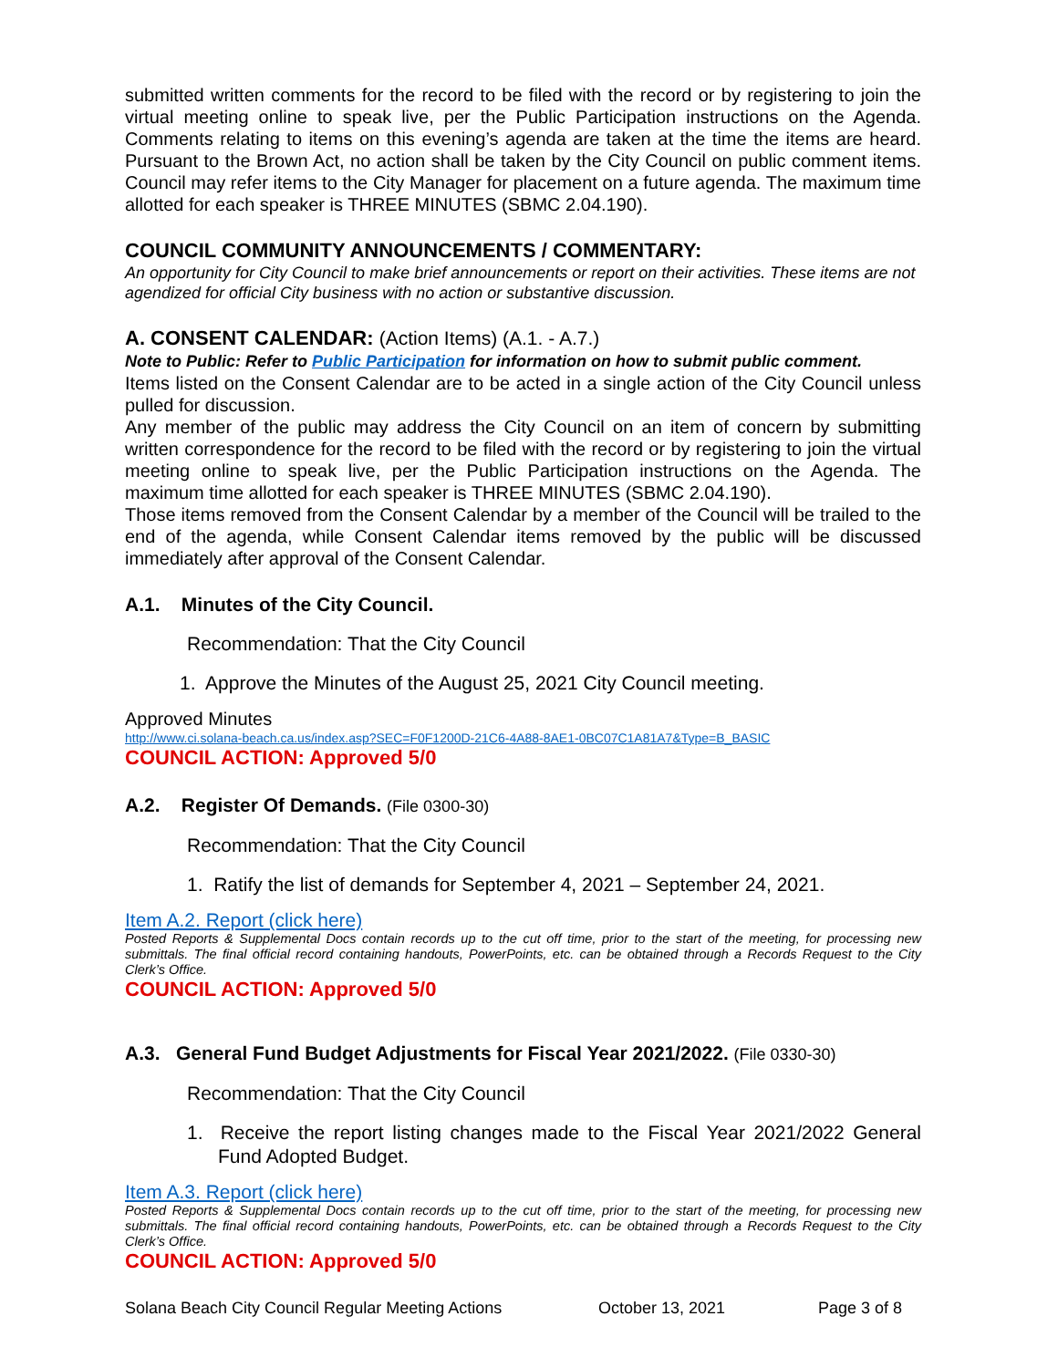submitted written comments for the record to be filed with the record or by registering to join the virtual meeting online to speak live, per the Public Participation instructions on the Agenda. Comments relating to items on this evening’s agenda are taken at the time the items are heard. Pursuant to the Brown Act, no action shall be taken by the City Council on public comment items. Council may refer items to the City Manager for placement on a future agenda. The maximum time allotted for each speaker is THREE MINUTES (SBMC 2.04.190).
COUNCIL COMMUNITY ANNOUNCEMENTS / COMMENTARY:
An opportunity for City Council to make brief announcements or report on their activities. These items are not agendized for official City business with no action or substantive discussion.
A. CONSENT CALENDAR: (Action Items) (A.1. - A.7.)
Note to Public: Refer to Public Participation for information on how to submit public comment.
Items listed on the Consent Calendar are to be acted in a single action of the City Council unless pulled for discussion.
Any member of the public may address the City Council on an item of concern by submitting written correspondence for the record to be filed with the record or by registering to join the virtual meeting online to speak live, per the Public Participation instructions on the Agenda. The maximum time allotted for each speaker is THREE MINUTES (SBMC 2.04.190).
Those items removed from the Consent Calendar by a member of the Council will be trailed to the end of the agenda, while Consent Calendar items removed by the public will be discussed immediately after approval of the Consent Calendar.
A.1. Minutes of the City Council.
Recommendation: That the City Council
1. Approve the Minutes of the August 25, 2021 City Council meeting.
Approved Minutes
http://www.ci.solana-beach.ca.us/index.asp?SEC=F0F1200D-21C6-4A88-8AE1-0BC07C1A81A7&Type=B_BASIC
COUNCIL ACTION: Approved 5/0
A.2. Register Of Demands. (File 0300-30)
Recommendation: That the City Council
1. Ratify the list of demands for September 4, 2021 – September 24, 2021.
Item A.2. Report (click here)
Posted Reports & Supplemental Docs contain records up to the cut off time, prior to the start of the meeting, for processing new submittals. The final official record containing handouts, PowerPoints, etc. can be obtained through a Records Request to the City Clerk’s Office.
COUNCIL ACTION: Approved 5/0
A.3. General Fund Budget Adjustments for Fiscal Year 2021/2022. (File 0330-30)
Recommendation: That the City Council
1. Receive the report listing changes made to the Fiscal Year 2021/2022 General Fund Adopted Budget.
Item A.3. Report (click here)
Posted Reports & Supplemental Docs contain records up to the cut off time, prior to the start of the meeting, for processing new submittals. The final official record containing handouts, PowerPoints, etc. can be obtained through a Records Request to the City Clerk’s Office.
COUNCIL ACTION: Approved 5/0
Solana Beach City Council Regular Meeting Actions October 13, 2021 Page 3 of 8